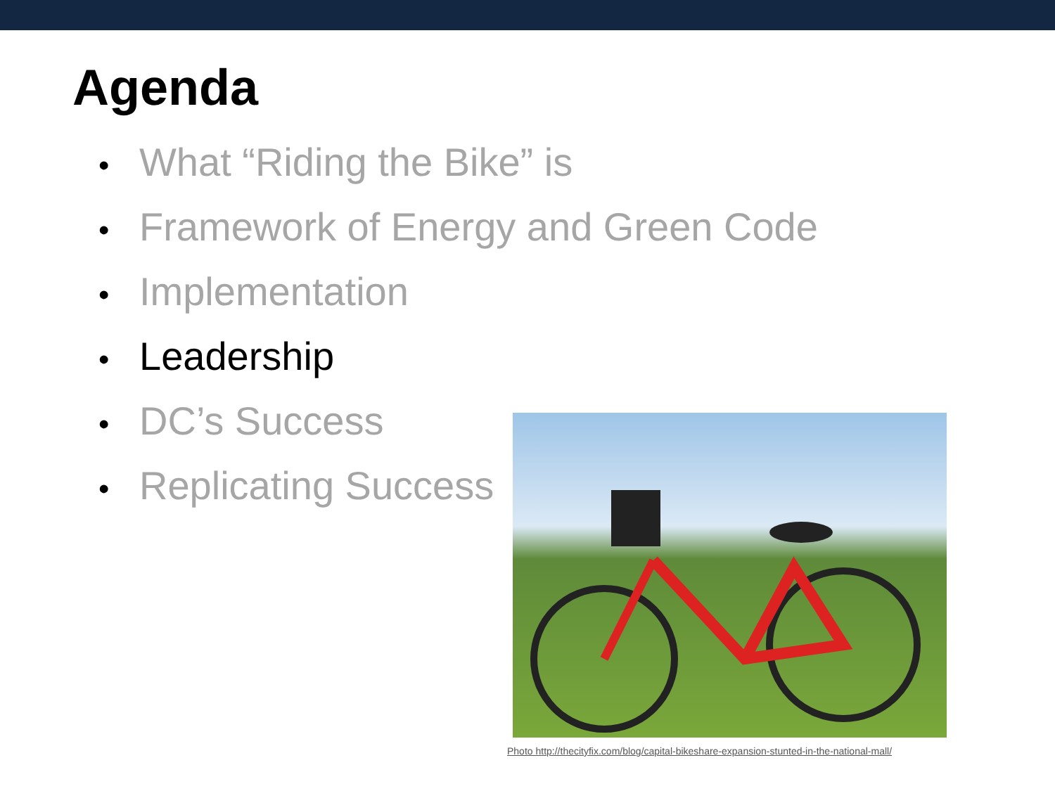Agenda
• What “Riding the Bike” is
• Framework of Energy and Green Code
• Implementation
• Leadership
• DC’s Success
• Replicating Success
Photo http://thecityfix.com/blog/capital-bikeshare-expansion-stunted-in-the-national-mall/